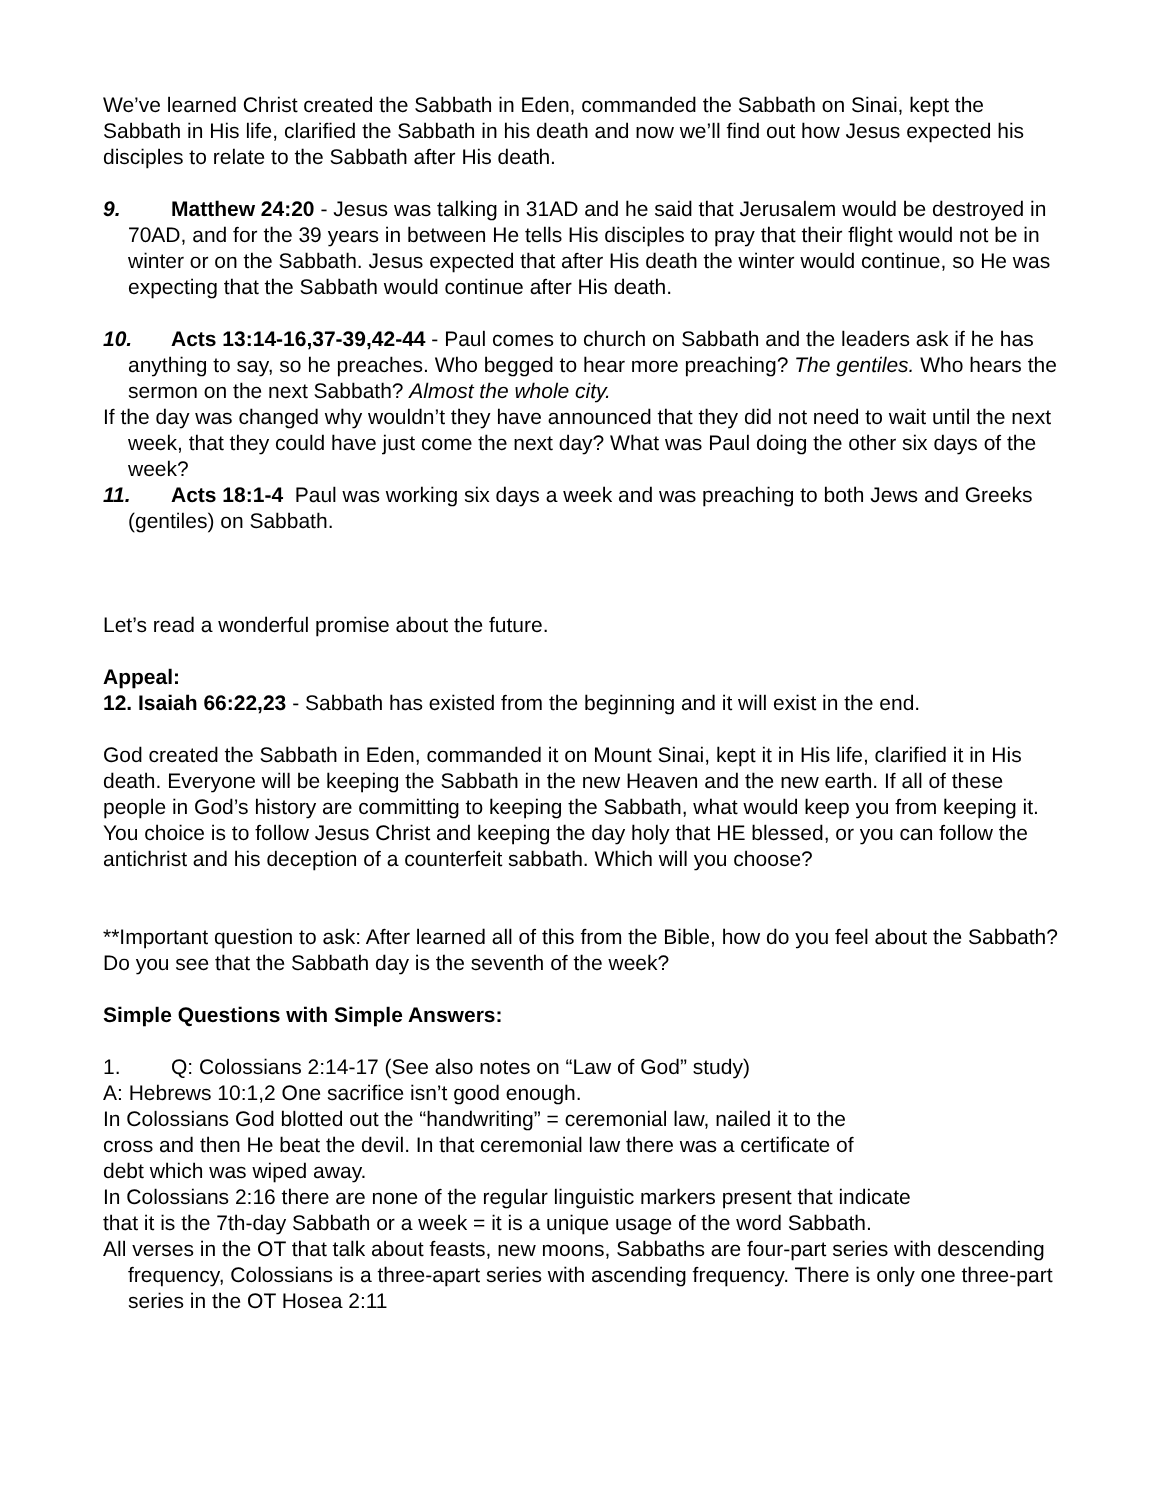We’ve learned Christ created the Sabbath in Eden, commanded the Sabbath on Sinai, kept the Sabbath in His life, clarified the Sabbath in his death and now we’ll find out how Jesus expected his disciples to relate to the Sabbath after His death.
9. Matthew 24:20 - Jesus was talking in 31AD and he said that Jerusalem would be destroyed in 70AD, and for the 39 years in between He tells His disciples to pray that their flight would not be in winter or on the Sabbath. Jesus expected that after His death the winter would continue, so He was expecting that the Sabbath would continue after His death.
10. Acts 13:14-16,37-39,42-44 - Paul comes to church on Sabbath and the leaders ask if he has anything to say, so he preaches. Who begged to hear more preaching? The gentiles. Who hears the sermon on the next Sabbath? Almost the whole city.
If the day was changed why wouldn’t they have announced that they did not need to wait until the next week, that they could have just come the next day? What was Paul doing the other six days of the week?
11. Acts 18:1-4 Paul was working six days a week and was preaching to both Jews and Greeks (gentiles) on Sabbath.
Let’s read a wonderful promise about the future.
Appeal:
12. Isaiah 66:22,23 - Sabbath has existed from the beginning and it will exist in the end.
God created the Sabbath in Eden, commanded it on Mount Sinai, kept it in His life, clarified it in His death. Everyone will be keeping the Sabbath in the new Heaven and the new earth. If all of these people in God’s history are committing to keeping the Sabbath, what would keep you from keeping it. You choice is to follow Jesus Christ and keeping the day holy that HE blessed, or you can follow the antichrist and his deception of a counterfeit sabbath. Which will you choose?
**Important question to ask: After learned all of this from the Bible, how do you feel about the Sabbath?
Do you see that the Sabbath day is the seventh of the week?
Simple Questions with Simple Answers:
1. Q: Colossians 2:14-17 (See also notes on “Law of God” study)
A: Hebrews 10:1,2 One sacrifice isn’t good enough.
In Colossians God blotted out the “handwriting” = ceremonial law, nailed it to the
cross and then He beat the devil. In that ceremonial law there was a certificate of
debt which was wiped away.
In Colossians 2:16 there are none of the regular linguistic markers present that indicate
that it is the 7th-day Sabbath or a week = it is a unique usage of the word Sabbath.
All verses in the OT that talk about feasts, new moons, Sabbaths are four-part series with descending frequency, Colossians is a three-apart series with ascending frequency. There is only one three-part series in the OT Hosea 2:11